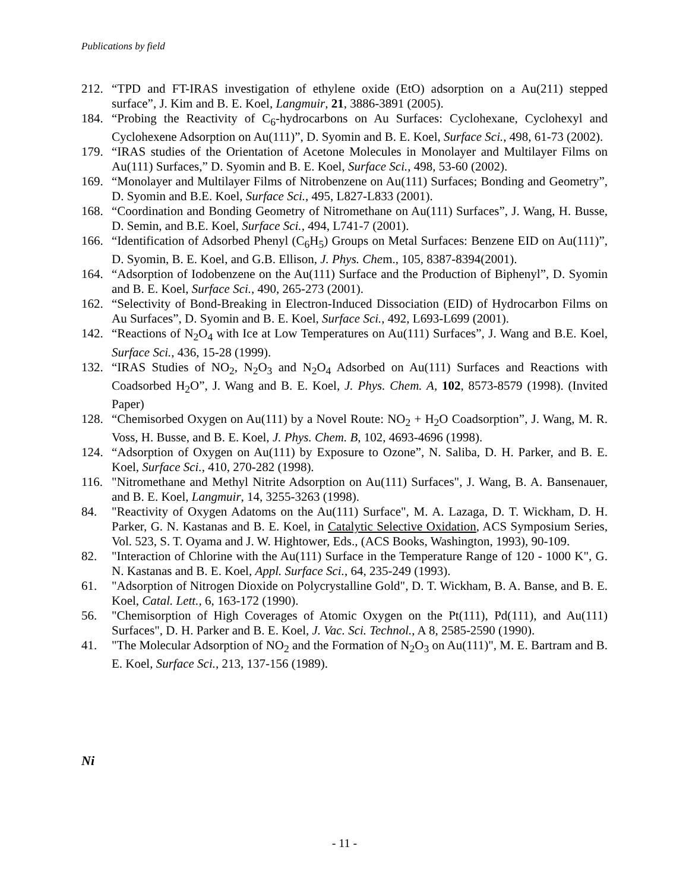Publications by field
212. “TPD and FT-IRAS investigation of ethylene oxide (EtO) adsorption on a Au(211) stepped surface”, J. Kim and B. E. Koel, Langmuir, 21, 3886-3891 (2005).
184. “Probing the Reactivity of C<sub>6</sub>-hydrocarbons on Au Surfaces: Cyclohexane, Cyclohexyl and Cyclohexene Adsorption on Au(111)”, D. Syomin and B. E. Koel, Surface Sci., 498, 61-73 (2002).
179. “IRAS studies of the Orientation of Acetone Molecules in Monolayer and Multilayer Films on Au(111) Surfaces,” D. Syomin and B. E. Koel, Surface Sci., 498, 53-60 (2002).
169. “Monolayer and Multilayer Films of Nitrobenzene on Au(111) Surfaces; Bonding and Geometry”, D. Syomin and B.E. Koel, Surface Sci., 495, L827-L833 (2001).
168. “Coordination and Bonding Geometry of Nitromethane on Au(111) Surfaces”, J. Wang, H. Busse, D. Semin, and B.E. Koel, Surface Sci., 494, L741-7 (2001).
166. “Identification of Adsorbed Phenyl (C<sub>6</sub>H<sub>5</sub>) Groups on Metal Surfaces: Benzene EID on Au(111)”, D. Syomin, B. E. Koel, and G.B. Ellison, J. Phys. Chem., 105, 8387-8394(2001).
164. “Adsorption of Iodobenzene on the Au(111) Surface and the Production of Biphenyl”, D. Syomin and B. E. Koel, Surface Sci., 490, 265-273 (2001).
162. “Selectivity of Bond-Breaking in Electron-Induced Dissociation (EID) of Hydrocarbon Films on Au Surfaces”, D. Syomin and B. E. Koel, Surface Sci., 492, L693-L699 (2001).
142. “Reactions of N<sub>2</sub>O<sub>4</sub> with Ice at Low Temperatures on Au(111) Surfaces”, J. Wang and B.E. Koel, Surface Sci., 436, 15-28 (1999).
132. “IRAS Studies of NO<sub>2</sub>, N<sub>2</sub>O<sub>3</sub> and N<sub>2</sub>O<sub>4</sub> Adsorbed on Au(111) Surfaces and Reactions with Coadsorbed H<sub>2</sub>O”, J. Wang and B. E. Koel, J. Phys. Chem. A, 102, 8573-8579 (1998). (Invited Paper)
128. “Chemisorbed Oxygen on Au(111) by a Novel Route: NO<sub>2</sub> + H<sub>2</sub>O Coadsorption”, J. Wang, M. R. Voss, H. Busse, and B. E. Koel, J. Phys. Chem. B, 102, 4693-4696 (1998).
124. “Adsorption of Oxygen on Au(111) by Exposure to Ozone”, N. Saliba, D. H. Parker, and B. E. Koel, Surface Sci., 410, 270-282 (1998).
116. "Nitromethane and Methyl Nitrite Adsorption on Au(111) Surfaces", J. Wang, B. A. Bansenauer, and B. E. Koel, Langmuir, 14, 3255-3263 (1998).
84. "Reactivity of Oxygen Adatoms on the Au(111) Surface", M. A. Lazaga, D. T. Wickham, D. H. Parker, G. N. Kastanas and B. E. Koel, in Catalytic Selective Oxidation, ACS Symposium Series, Vol. 523, S. T. Oyama and J. W. Hightower, Eds., (ACS Books, Washington, 1993), 90-109.
82. "Interaction of Chlorine with the Au(111) Surface in the Temperature Range of 120 - 1000 K", G. N. Kastanas and B. E. Koel, Appl. Surface Sci., 64, 235-249 (1993).
61. "Adsorption of Nitrogen Dioxide on Polycrystalline Gold", D. T. Wickham, B. A. Banse, and B. E. Koel, Catal. Lett., 6, 163-172 (1990).
56. "Chemisorption of High Coverages of Atomic Oxygen on the Pt(111), Pd(111), and Au(111) Surfaces", D. H. Parker and B. E. Koel, J. Vac. Sci. Technol., A 8, 2585-2590 (1990).
41. "The Molecular Adsorption of NO<sub>2</sub> and the Formation of N<sub>2</sub>O<sub>3</sub> on Au(111)", M. E. Bartram and B. E. Koel, Surface Sci., 213, 137-156 (1989).
Ni
- 11 -